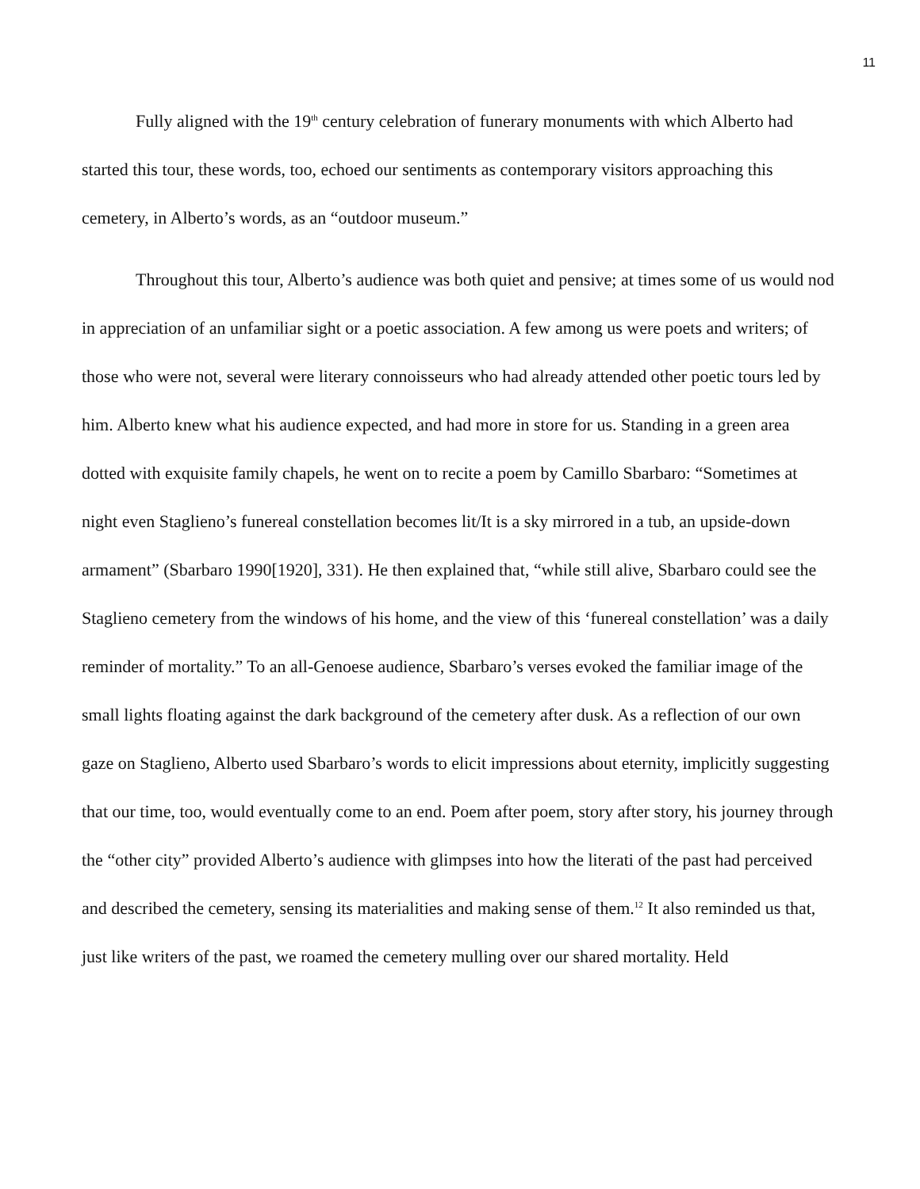11
Fully aligned with the 19<sup>th</sup> century celebration of funerary monuments with which Alberto had started this tour, these words, too, echoed our sentiments as contemporary visitors approaching this cemetery, in Alberto’s words, as an “outdoor museum.”
Throughout this tour, Alberto’s audience was both quiet and pensive; at times some of us would nod in appreciation of an unfamiliar sight or a poetic association. A few among us were poets and writers; of those who were not, several were literary connoisseurs who had already attended other poetic tours led by him. Alberto knew what his audience expected, and had more in store for us. Standing in a green area dotted with exquisite family chapels, he went on to recite a poem by Camillo Sbarbaro: “Sometimes at night even Staglieno’s funereal constellation becomes lit/It is a sky mirrored in a tub, an upside-down armament” (Sbarbaro 1990[1920], 331). He then explained that, “while still alive, Sbarbaro could see the Staglieno cemetery from the windows of his home, and the view of this ‘funereal constellation’ was a daily reminder of mortality.” To an all-Genoese audience, Sbarbaro’s verses evoked the familiar image of the small lights floating against the dark background of the cemetery after dusk. As a reflection of our own gaze on Staglieno, Alberto used Sbarbaro’s words to elicit impressions about eternity, implicitly suggesting that our time, too, would eventually come to an end. Poem after poem, story after story, his journey through the “other city” provided Alberto’s audience with glimpses into how the literati of the past had perceived and described the cemetery, sensing its materialities and making sense of them.<sup>12</sup> It also reminded us that, just like writers of the past, we roamed the cemetery mulling over our shared mortality. Held